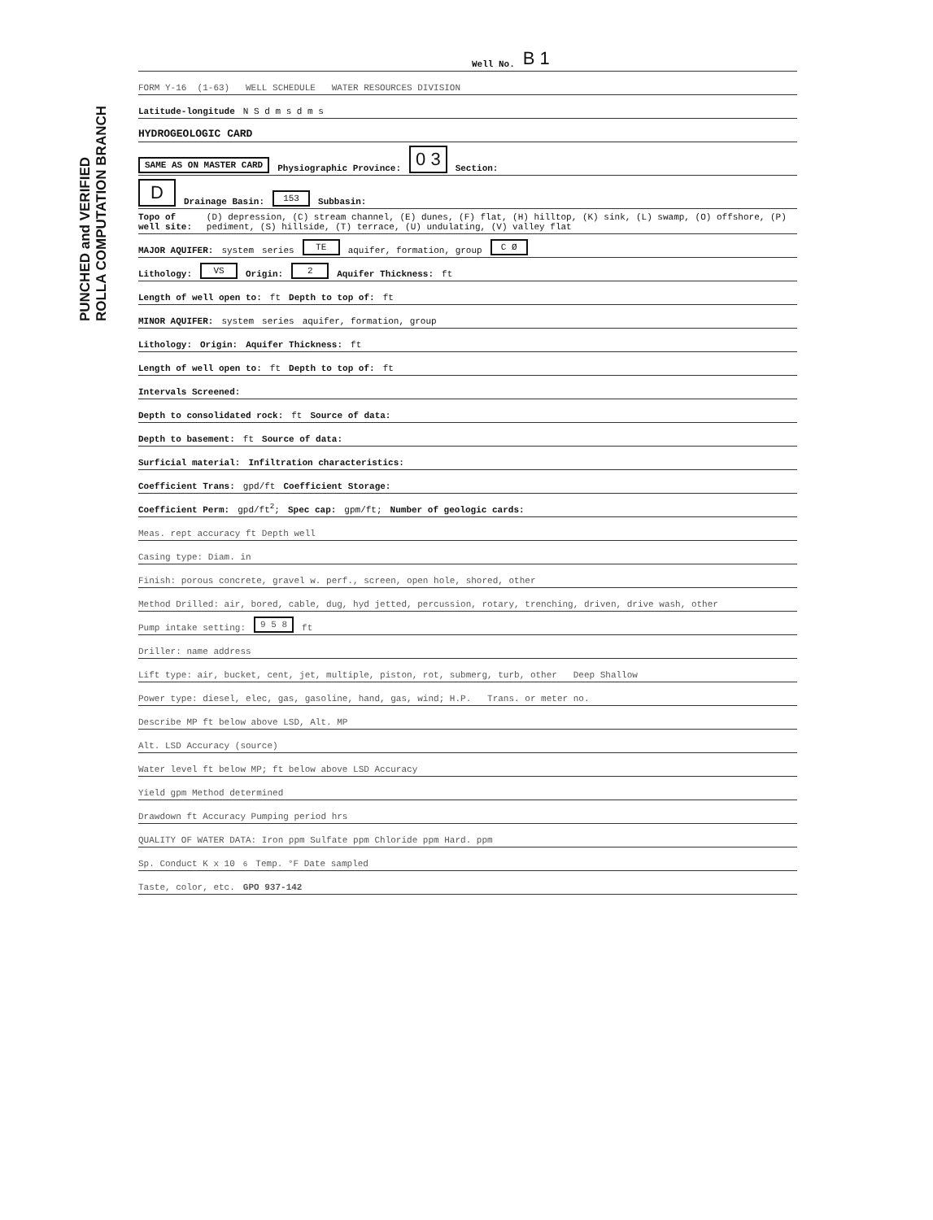PUNCHED and VERIFIED
ROLLA COMPUTATION BRANCH
Well No. B 1
FORM Y-16 (1-63) WELL SCHEDULE WATER RESOURCES DIVISION
Latitude-longitude N S d m s d m s
HYDROGEOLOGIC CARD
SAME AS ON MASTER CARD Physiographic Province: 0 3 Section:
D Drainage Basin: 153 Subbasin:
Topo of well site: (D) depression, (C) stream channel, (E) dunes, (F) flat, (H) hilltop, (K) sink, (L) swamp, (O) offshore, (P) pediment, (S) hillside, (T) terrace, (U) undulating, (V) valley flat
MAJOR AQUIFER: system series TE aquifer, formation, group C Ø
Lithology: VS Origin: 2 Aquifer Thickness: ft
Length of well open to: ft Depth to top of: ft
MINOR AQUIFER: system series aquifer, formation, group
Lithology: Origin: Aquifer Thickness: ft
Length of well open to: ft Depth to top of: ft
Intervals Screened:
Depth to consolidated rock: ft Source of data:
Depth to basement: ft Source of data:
Surficial material: Infiltration characteristics:
Coefficient Trans: gpd/ft Coefficient Storage:
Coefficient Perm: gpd/ft<sup>2</sup>; Spec cap: gpm/ft; Number of geologic cards:
Meas. rept accuracy ft Depth well
Casing type: Diam. in
Finish: porous concrete, gravel w. perf., screen, open hole, shored, other
Method Drilled: air, bored, cable, dug, hyd jetted, percussion, rotary, trenching, driven, drive wash, other
Pump intake setting: 9 5 8 ft
Driller: name address
Lift type: air, bucket, cent, jet, multiple, piston, rot, submerg, turb, other Deep Shallow
Power type: diesel, elec, gas, gasoline, hand, gas, wind; H.P. Trans. or meter no.
Describe MP ft below above LSD, Alt. MP
Alt. LSD Accuracy (source)
Water level ft below MP; ft below above LSD Accuracy
Yield gpm Method determined
Drawdown ft Accuracy Pumping period hrs
QUALITY OF WATER DATA: Iron ppm Sulfate ppm Chloride ppm Hard. ppm
Sp. Conduct K x 10<sup>6</sup> Temp. °F Date sampled
Taste, color, etc. GPO 937-142